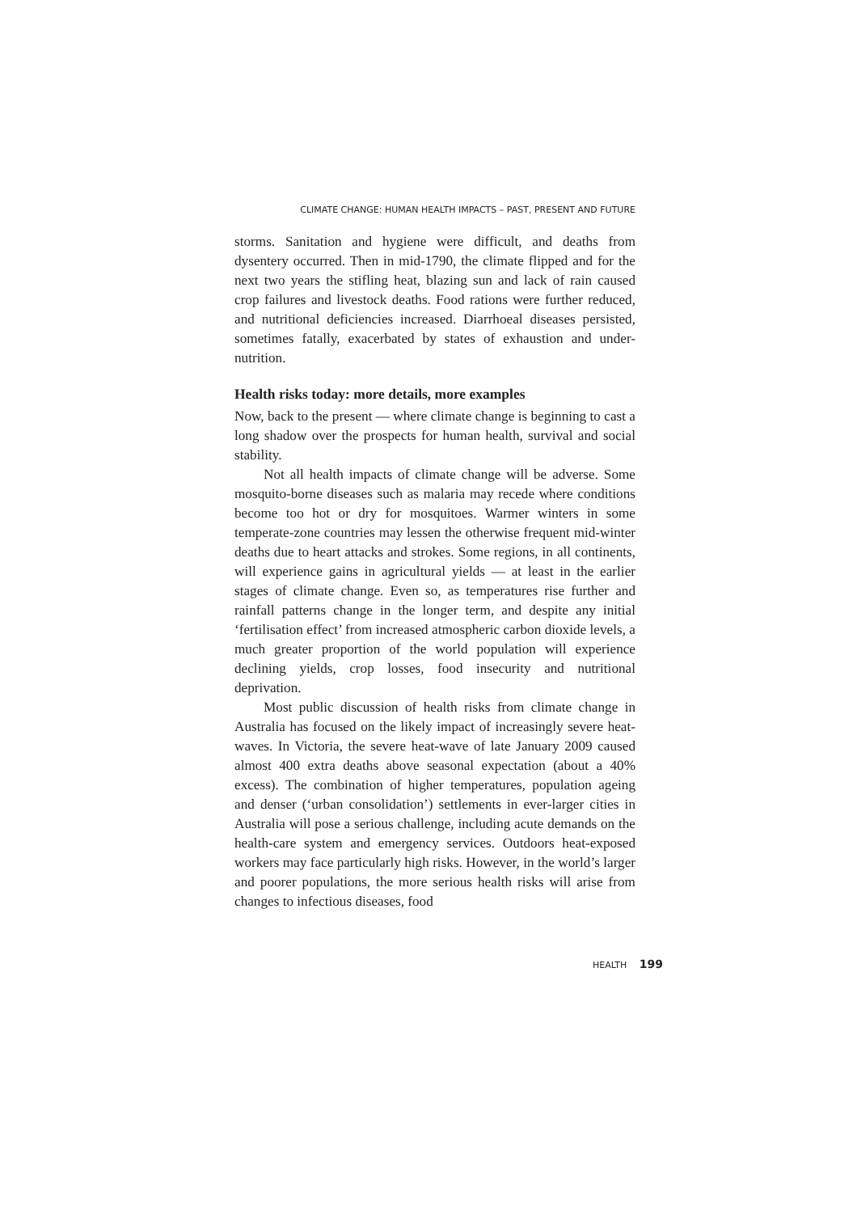CLIMATE CHANGE: HUMAN HEALTH IMPACTS – PAST, PRESENT AND FUTURE
storms. Sanitation and hygiene were difficult, and deaths from dysentery occurred. Then in mid-1790, the climate flipped and for the next two years the stifling heat, blazing sun and lack of rain caused crop failures and livestock deaths. Food rations were further reduced, and nutritional deficiencies increased. Diarrhoeal diseases persisted, sometimes fatally, exacerbated by states of exhaustion and under-nutrition.
Health risks today: more details, more examples
Now, back to the present — where climate change is beginning to cast a long shadow over the prospects for human health, survival and social stability.
Not all health impacts of climate change will be adverse. Some mosquito-borne diseases such as malaria may recede where conditions become too hot or dry for mosquitoes. Warmer winters in some temperate-zone countries may lessen the otherwise frequent mid-winter deaths due to heart attacks and strokes. Some regions, in all continents, will experience gains in agricultural yields — at least in the earlier stages of climate change. Even so, as temperatures rise further and rainfall patterns change in the longer term, and despite any initial ‘fertilisation effect’ from increased atmospheric carbon dioxide levels, a much greater proportion of the world population will experience declining yields, crop losses, food insecurity and nutritional deprivation.
Most public discussion of health risks from climate change in Australia has focused on the likely impact of increasingly severe heat-waves. In Victoria, the severe heat-wave of late January 2009 caused almost 400 extra deaths above seasonal expectation (about a 40% excess). The combination of higher temperatures, population ageing and denser (‘urban consolidation’) settlements in ever-larger cities in Australia will pose a serious challenge, including acute demands on the health-care system and emergency services. Outdoors heat-exposed workers may face particularly high risks. However, in the world’s larger and poorer populations, the more serious health risks will arise from changes to infectious diseases, food
HEALTH 199